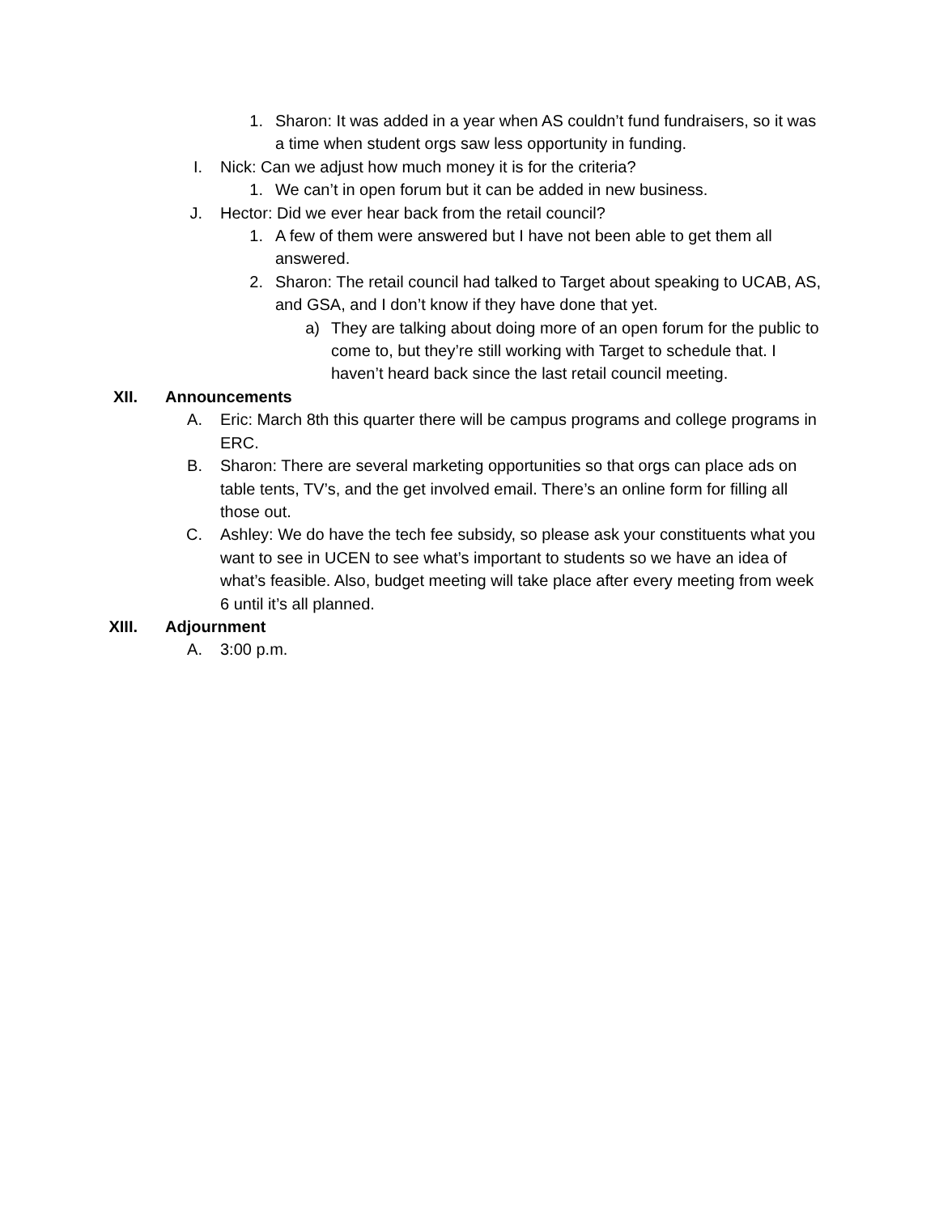1. Sharon: It was added in a year when AS couldn’t fund fundraisers, so it was a time when student orgs saw less opportunity in funding.
I. Nick: Can we adjust how much money it is for the criteria?
1. We can’t in open forum but it can be added in new business.
J. Hector: Did we ever hear back from the retail council?
1. A few of them were answered but I have not been able to get them all answered.
2. Sharon: The retail council had talked to Target about speaking to UCAB, AS, and GSA, and I don’t know if they have done that yet.
a) They are talking about doing more of an open forum for the public to come to, but they’re still working with Target to schedule that. I haven’t heard back since the last retail council meeting.
XII. Announcements
A. Eric: March 8th this quarter there will be campus programs and college programs in ERC.
B. Sharon: There are several marketing opportunities so that orgs can place ads on table tents, TV’s, and the get involved email. There’s an online form for filling all those out.
C. Ashley: We do have the tech fee subsidy, so please ask your constituents what you want to see in UCEN to see what’s important to students so we have an idea of what’s feasible. Also, budget meeting will take place after every meeting from week 6 until it’s all planned.
XIII. Adjournment
A. 3:00 p.m.